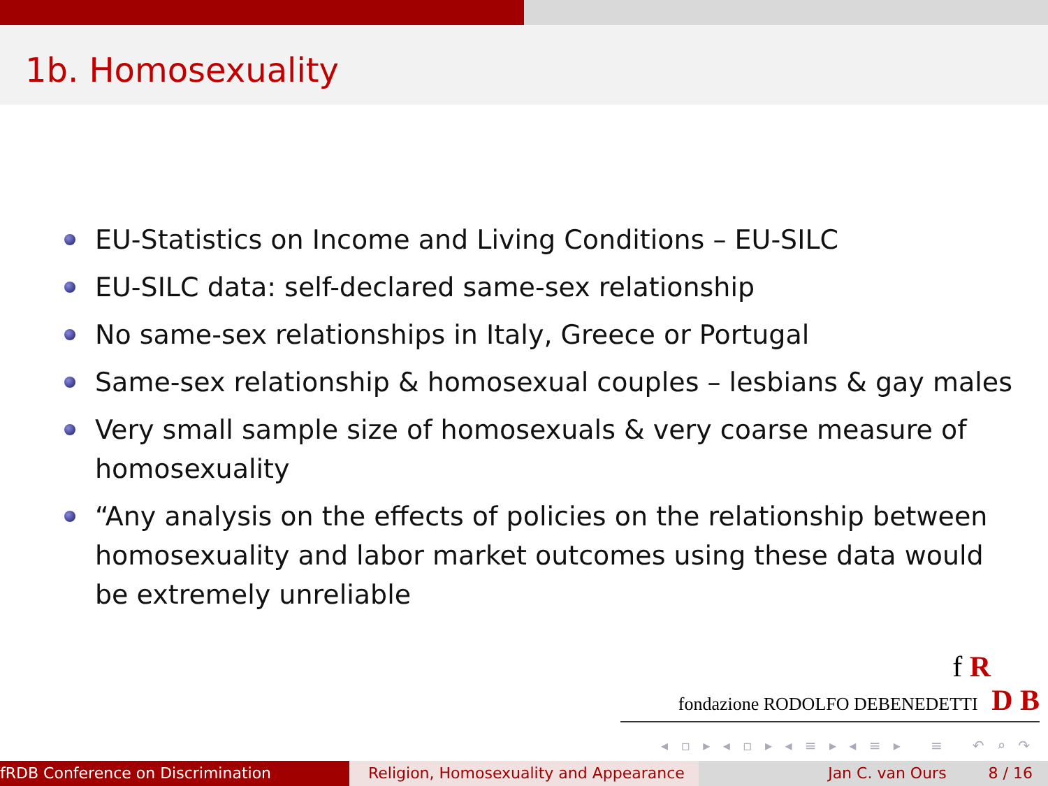1b. Homosexuality
EU-Statistics on Income and Living Conditions – EU-SILC
EU-SILC data: self-declared same-sex relationship
No same-sex relationships in Italy, Greece or Portugal
Same-sex relationship & homosexual couples – lesbians & gay males
Very small sample size of homosexuals & very coarse measure of homosexuality
“Any analysis on the effects of policies on the relationship between homosexuality and labor market outcomes using these data would be extremely unreliable
f R
fondazione RODOLFO DEBENEDETTI D B
◂ ▫ ▸ ◂ ▫ ▸ ◂ ≡ ▸ ◂ ≡ ▸ ≡ ↶ ⌕ ↷
fRDB Conference on Discrimination Religion, Homosexuality and Appearance
Jan C. van Ours 8 / 16